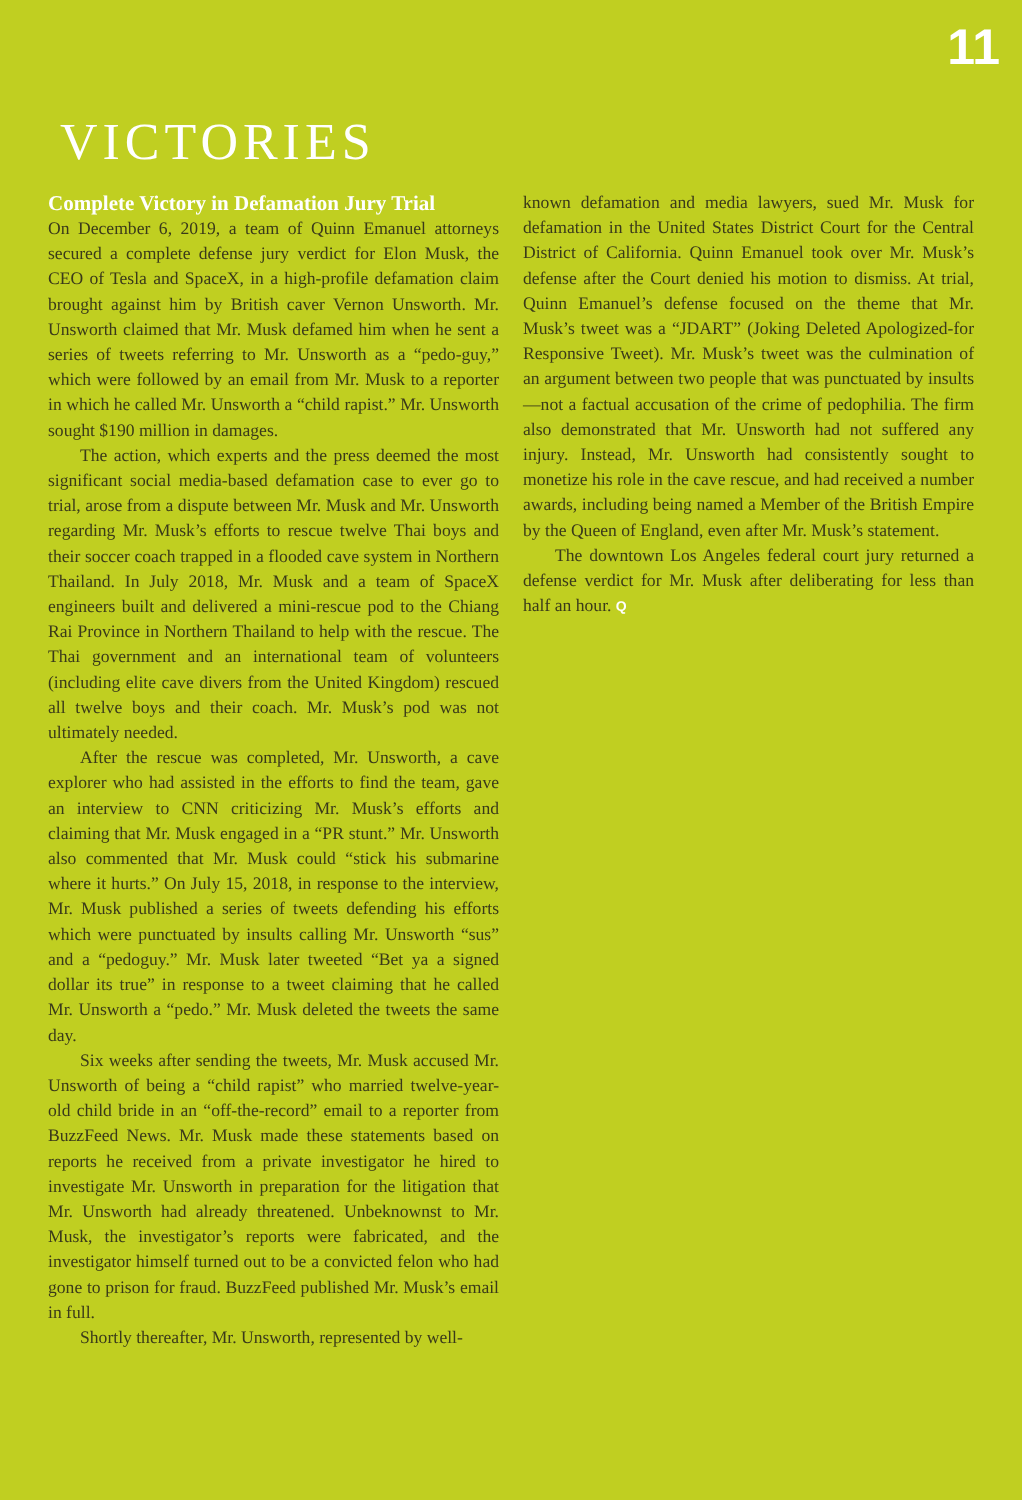11
VICTORIES
Complete Victory in Defamation Jury Trial
On December 6, 2019, a team of Quinn Emanuel attorneys secured a complete defense jury verdict for Elon Musk, the CEO of Tesla and SpaceX, in a high-profile defamation claim brought against him by British caver Vernon Unsworth. Mr. Unsworth claimed that Mr. Musk defamed him when he sent a series of tweets referring to Mr. Unsworth as a “pedo-guy,” which were followed by an email from Mr. Musk to a reporter in which he called Mr. Unsworth a “child rapist.” Mr. Unsworth sought $190 million in damages.
The action, which experts and the press deemed the most significant social media-based defamation case to ever go to trial, arose from a dispute between Mr. Musk and Mr. Unsworth regarding Mr. Musk’s efforts to rescue twelve Thai boys and their soccer coach trapped in a flooded cave system in Northern Thailand. In July 2018, Mr. Musk and a team of SpaceX engineers built and delivered a mini-rescue pod to the Chiang Rai Province in Northern Thailand to help with the rescue. The Thai government and an international team of volunteers (including elite cave divers from the United Kingdom) rescued all twelve boys and their coach. Mr. Musk’s pod was not ultimately needed.
After the rescue was completed, Mr. Unsworth, a cave explorer who had assisted in the efforts to find the team, gave an interview to CNN criticizing Mr. Musk’s efforts and claiming that Mr. Musk engaged in a “PR stunt.” Mr. Unsworth also commented that Mr. Musk could “stick his submarine where it hurts.” On July 15, 2018, in response to the interview, Mr. Musk published a series of tweets defending his efforts which were punctuated by insults calling Mr. Unsworth “sus” and a “pedoguy.” Mr. Musk later tweeted “Bet ya a signed dollar its true” in response to a tweet claiming that he called Mr. Unsworth a “pedo.” Mr. Musk deleted the tweets the same day.
Six weeks after sending the tweets, Mr. Musk accused Mr. Unsworth of being a “child rapist” who married twelve-year-old child bride in an “off-the-record” email to a reporter from BuzzFeed News. Mr. Musk made these statements based on reports he received from a private investigator he hired to investigate Mr. Unsworth in preparation for the litigation that Mr. Unsworth had already threatened. Unbeknownst to Mr. Musk, the investigator’s reports were fabricated, and the investigator himself turned out to be a convicted felon who had gone to prison for fraud. BuzzFeed published Mr. Musk’s email in full.
Shortly thereafter, Mr. Unsworth, represented by well-
known defamation and media lawyers, sued Mr. Musk for defamation in the United States District Court for the Central District of California. Quinn Emanuel took over Mr. Musk’s defense after the Court denied his motion to dismiss. At trial, Quinn Emanuel’s defense focused on the theme that Mr. Musk’s tweet was a “JDART” (Joking Deleted Apologized-for Responsive Tweet). Mr. Musk’s tweet was the culmination of an argument between two people that was punctuated by insults—not a factual accusation of the crime of pedophilia. The firm also demonstrated that Mr. Unsworth had not suffered any injury. Instead, Mr. Unsworth had consistently sought to monetize his role in the cave rescue, and had received a number awards, including being named a Member of the British Empire by the Queen of England, even after Mr. Musk’s statement.
The downtown Los Angeles federal court jury returned a defense verdict for Mr. Musk after deliberating for less than half an hour. Q